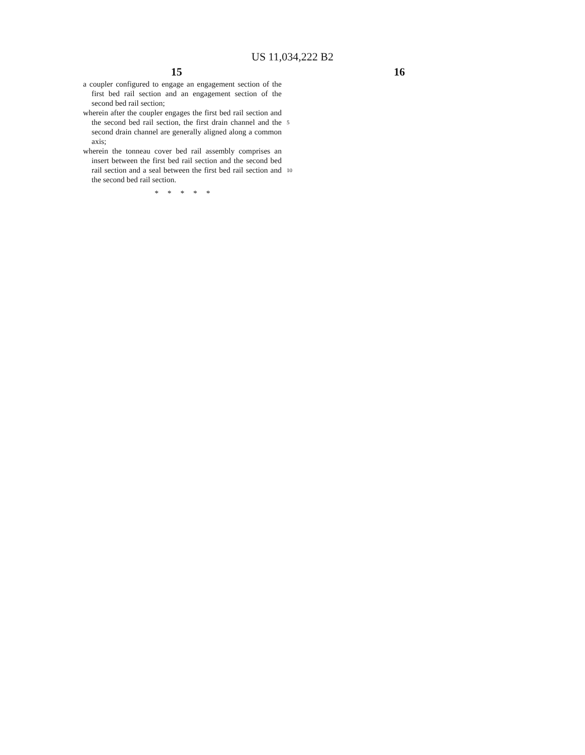US 11,034,222 B2
15 16
a coupler configured to engage an engagement section of the first bed rail section and an engagement section of the second bed rail section;
wherein after the coupler engages the first bed rail section and the second bed rail section, the first drain channel and the second drain channel are generally aligned along a common axis;
wherein the tonneau cover bed rail assembly comprises an insert between the first bed rail section and the second bed rail section and a seal between the first bed rail section and the second bed rail section.
* * * * *
5
10